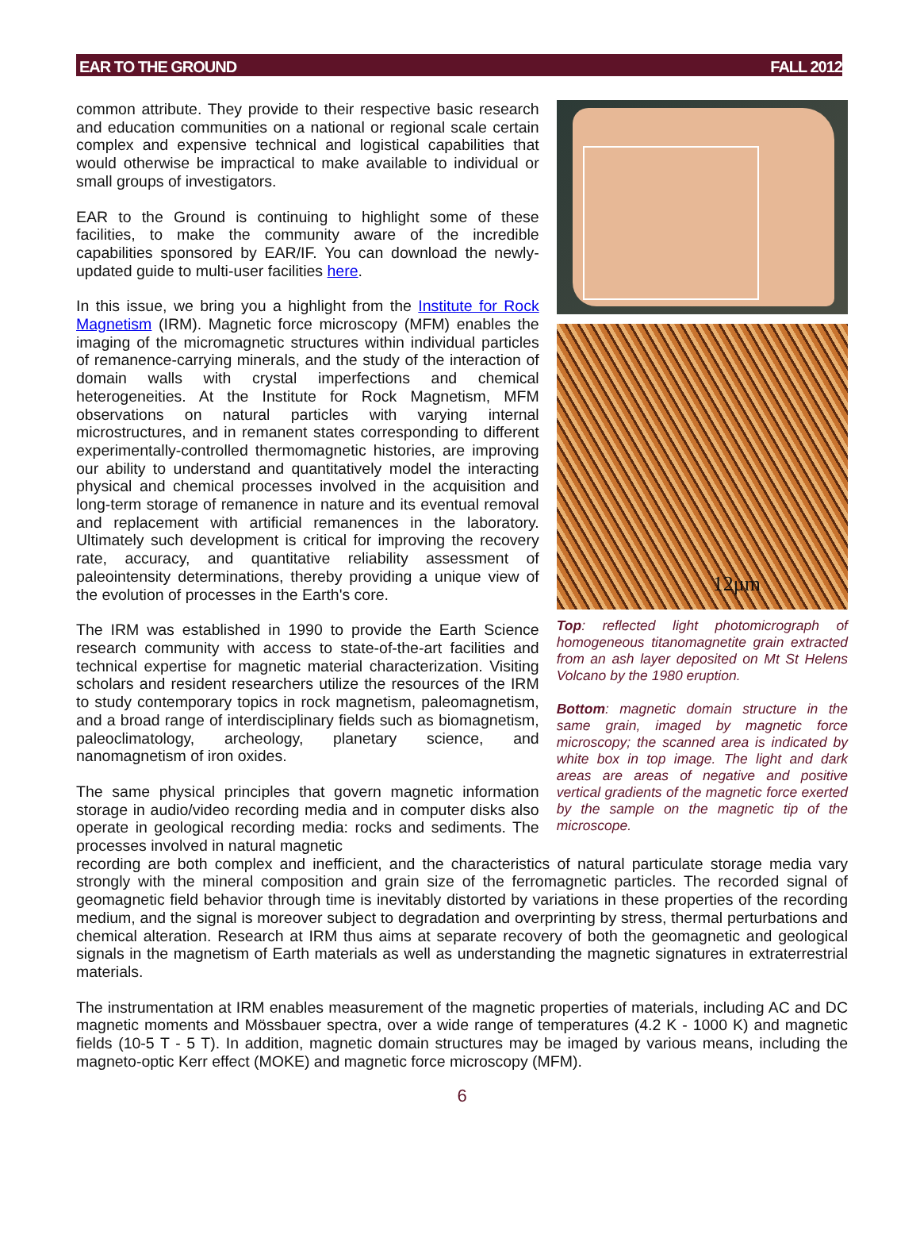EAR TO THE GROUND FALL 2012
common attribute. They provide to their respective basic research and education communities on a national or regional scale certain complex and expensive technical and logistical capabilities that would otherwise be impractical to make available to individual or small groups of investigators.
EAR to the Ground is continuing to highlight some of these facilities, to make the community aware of the incredible capabilities sponsored by EAR/IF. You can download the newly-updated guide to multi-user facilities here.
In this issue, we bring you a highlight from the Institute for Rock Magnetism (IRM). Magnetic force microscopy (MFM) enables the imaging of the micromagnetic structures within individual particles of remanence-carrying minerals, and the study of the interaction of domain walls with crystal imperfections and chemical heterogeneities. At the Institute for Rock Magnetism, MFM observations on natural particles with varying internal microstructures, and in remanent states corresponding to different experimentally-controlled thermomagnetic histories, are improving our ability to understand and quantitatively model the interacting physical and chemical processes involved in the acquisition and long-term storage of remanence in nature and its eventual removal and replacement with artificial remanences in the laboratory. Ultimately such development is critical for improving the recovery rate, accuracy, and quantitative reliability assessment of paleointensity determinations, thereby providing a unique view of the evolution of processes in the Earth's core.
The IRM was established in 1990 to provide the Earth Science research community with access to state-of-the-art facilities and technical expertise for magnetic material characterization. Visiting scholars and resident researchers utilize the resources of the IRM to study contemporary topics in rock magnetism, paleomagnetism, and a broad range of interdisciplinary fields such as biomagnetism, paleoclimatology, archeology, planetary science, and nanomagnetism of iron oxides.
The same physical principles that govern magnetic information storage in audio/video recording media and in computer disks also operate in geological recording media: rocks and sediments. The processes involved in natural magnetic
12μm
Top: reflected light photomicrograph of homogeneous titanomagnetite grain extracted from an ash layer deposited on Mt St Helens Volcano by the 1980 eruption.
Bottom: magnetic domain structure in the same grain, imaged by magnetic force microscopy; the scanned area is indicated by white box in top image. The light and dark areas are areas of negative and positive vertical gradients of the magnetic force exerted by the sample on the magnetic tip of the microscope.
recording are both complex and inefficient, and the characteristics of natural particulate storage media vary strongly with the mineral composition and grain size of the ferromagnetic particles. The recorded signal of geomagnetic field behavior through time is inevitably distorted by variations in these properties of the recording medium, and the signal is moreover subject to degradation and overprinting by stress, thermal perturbations and chemical alteration. Research at IRM thus aims at separate recovery of both the geomagnetic and geological signals in the magnetism of Earth materials as well as understanding the magnetic signatures in extraterrestrial materials.
The instrumentation at IRM enables measurement of the magnetic properties of materials, including AC and DC magnetic moments and Mössbauer spectra, over a wide range of temperatures (4.2 K - 1000 K) and magnetic fields (10-5 T - 5 T). In addition, magnetic domain structures may be imaged by various means, including the magneto-optic Kerr effect (MOKE) and magnetic force microscopy (MFM).
6